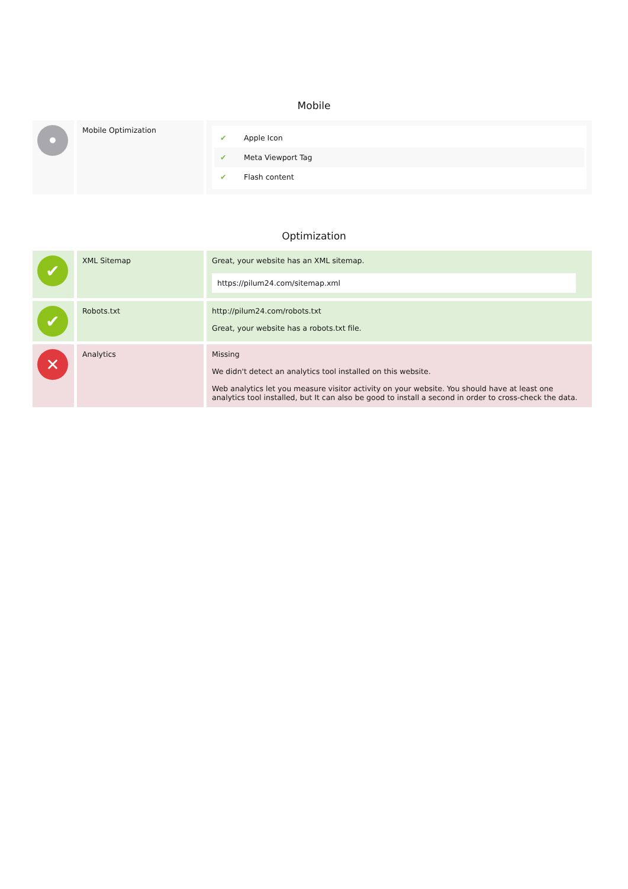Mobile
| • | Mobile Optimization | ✔ Apple Icon ✔ Meta Viewport Tag ✔ Flash content |
Optimization
| ✔ | XML Sitemap | Great, your website has an XML sitemap. https://pilum24.com/sitemap.xml |
| ✔ | Robots.txt | http://pilum24.com/robots.txt Great, your website has a robots.txt file. |
| ✕ | Analytics | Missing We didn't detect an analytics tool installed on this website. Web analytics let you measure visitor activity on your website. You should have at least one analytics tool installed, but It can also be good to install a second in order to cross-check the data. |